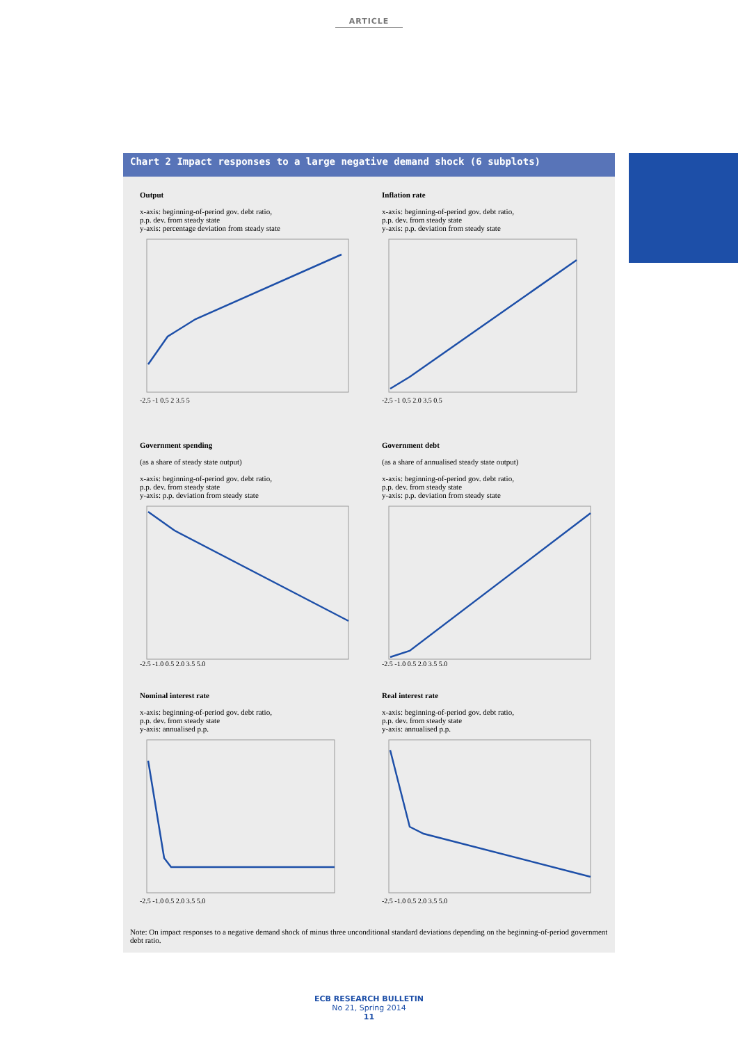ARTICLE
Chart 2 Impact responses to a large negative demand shock (6 subplots)
Output
x-axis: beginning-of-period gov. debt ratio,
p.p. dev. from steady state
y-axis: percentage deviation from steady state
-2.5 -1 0.5 2 3.5 5
Inflation rate
x-axis: beginning-of-period gov. debt ratio,
p.p. dev. from steady state
y-axis: p.p. deviation from steady state
-2.5 -1 0.5 2.0 3.5 0.5
Government spending
(as a share of steady state output)
x-axis: beginning-of-period gov. debt ratio,
p.p. dev. from steady state
y-axis: p.p. deviation from steady state
-2.5 -1.0 0.5 2.0 3.5 5.0
Government debt
(as a share of annualised steady state output)
x-axis: beginning-of-period gov. debt ratio,
p.p. dev. from steady state
y-axis: p.p. deviation from steady state
-2.5 -1.0 0.5 2.0 3.5 5.0
Nominal interest rate
x-axis: beginning-of-period gov. debt ratio,
p.p. dev. from steady state
y-axis: annualised p.p.
-2.5 -1.0 0.5 2.0 3.5 5.0
Real interest rate
x-axis: beginning-of-period gov. debt ratio,
p.p. dev. from steady state
y-axis: annualised p.p.
-2.5 -1.0 0.5 2.0 3.5 5.0
Note: On impact responses to a negative demand shock of minus three unconditional standard deviations depending on the beginning-of-period government debt ratio.
ECB RESEARCH BULLETIN
No 21, Spring 2014
11